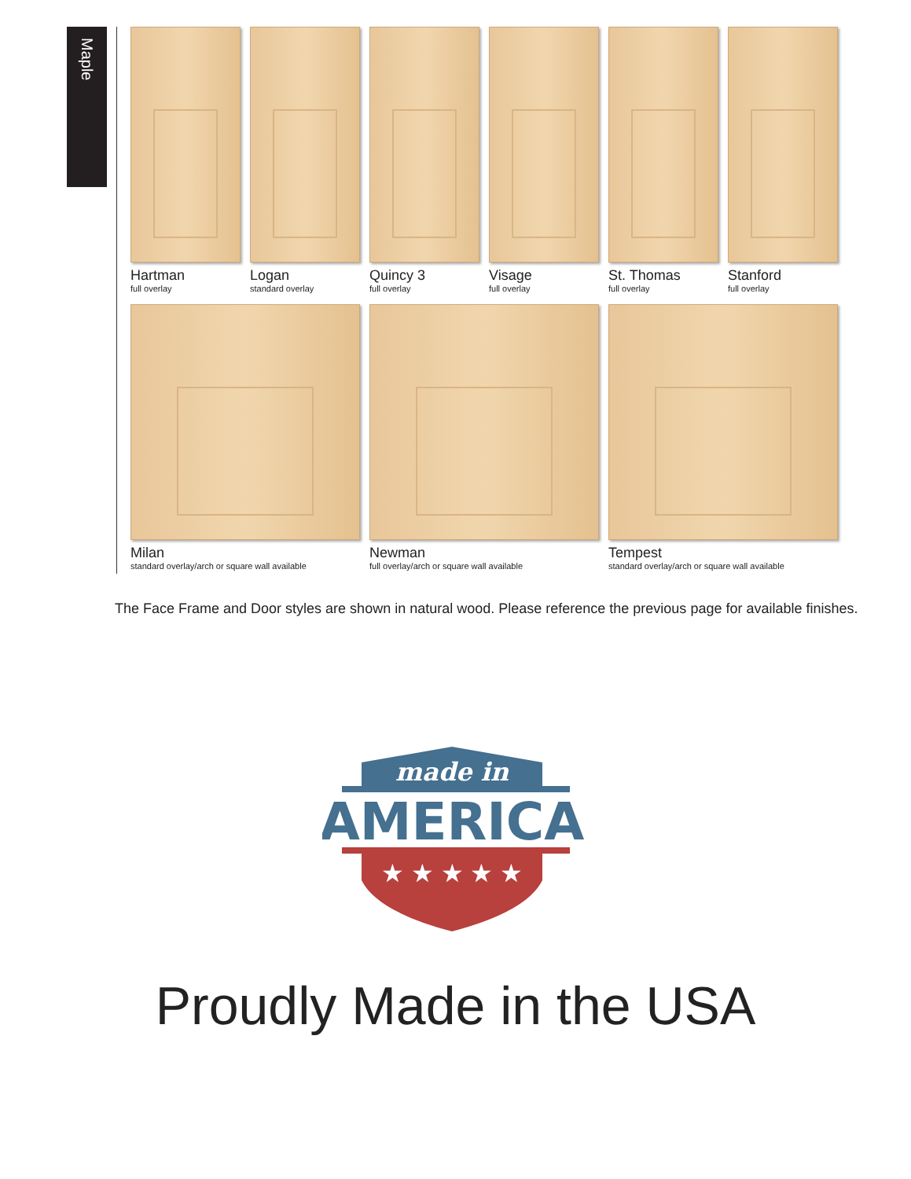Maple
Hartman
full overlay
Logan
standard overlay
Quincy 3
full overlay
Visage
full overlay
St. Thomas
full overlay
Stanford
full overlay
Milan
standard overlay/arch or square wall available
Newman
full overlay/arch or square wall available
Tempest
standard overlay/arch or square wall available
The Face Frame and Door styles are shown in natural wood. Please reference the previous page for available finishes.
made in
AMERICA
★ ★ ★ ★ ★
Proudly Made in the USA